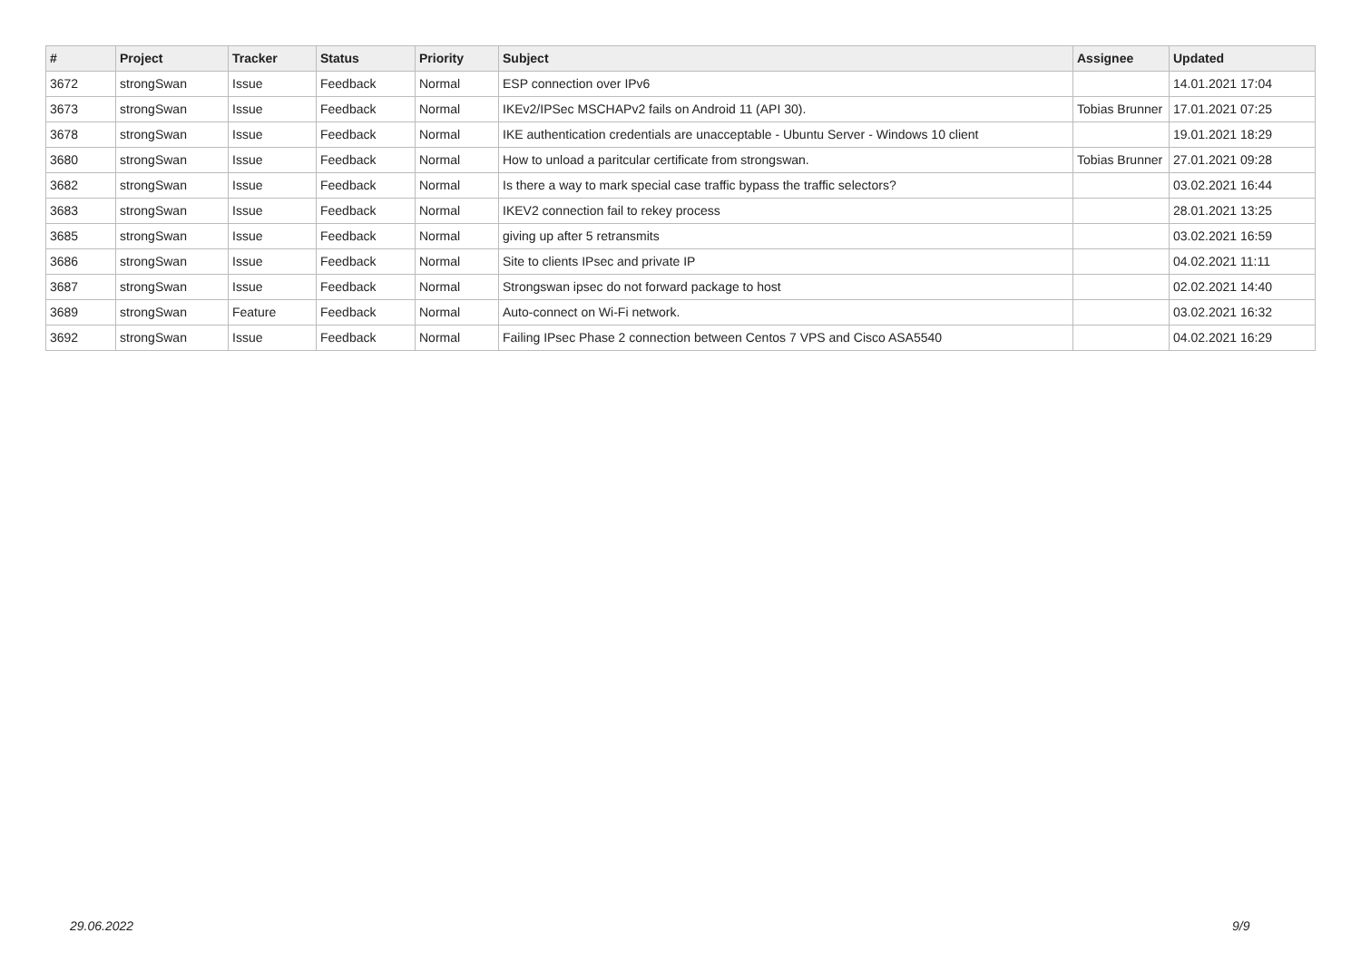| # | Project | Tracker | Status | Priority | Subject | Assignee | Updated |
| --- | --- | --- | --- | --- | --- | --- | --- |
| 3672 | strongSwan | Issue | Feedback | Normal | ESP connection over IPv6 | | 14.01.2021 17:04 |
| 3673 | strongSwan | Issue | Feedback | Normal | IKEv2/IPSec MSCHAPv2 fails on Android 11 (API 30). | Tobias Brunner | 17.01.2021 07:25 |
| 3678 | strongSwan | Issue | Feedback | Normal | IKE authentication credentials are unacceptable - Ubuntu Server - Windows 10 client | | 19.01.2021 18:29 |
| 3680 | strongSwan | Issue | Feedback | Normal | How to unload a paritcular certificate from strongswan. | Tobias Brunner | 27.01.2021 09:28 |
| 3682 | strongSwan | Issue | Feedback | Normal | Is there a way to mark special case traffic bypass the traffic selectors? | | 03.02.2021 16:44 |
| 3683 | strongSwan | Issue | Feedback | Normal | IKEV2 connection fail to rekey process | | 28.01.2021 13:25 |
| 3685 | strongSwan | Issue | Feedback | Normal | giving up after 5 retransmits | | 03.02.2021 16:59 |
| 3686 | strongSwan | Issue | Feedback | Normal | Site to clients IPsec and private IP | | 04.02.2021 11:11 |
| 3687 | strongSwan | Issue | Feedback | Normal | Strongswan ipsec do not forward package to host | | 02.02.2021 14:40 |
| 3689 | strongSwan | Feature | Feedback | Normal | Auto-connect on Wi-Fi network. | | 03.02.2021 16:32 |
| 3692 | strongSwan | Issue | Feedback | Normal | Failing IPsec Phase 2 connection between Centos 7 VPS and Cisco ASA5540 | | 04.02.2021 16:29 |
29.06.2022 9/9